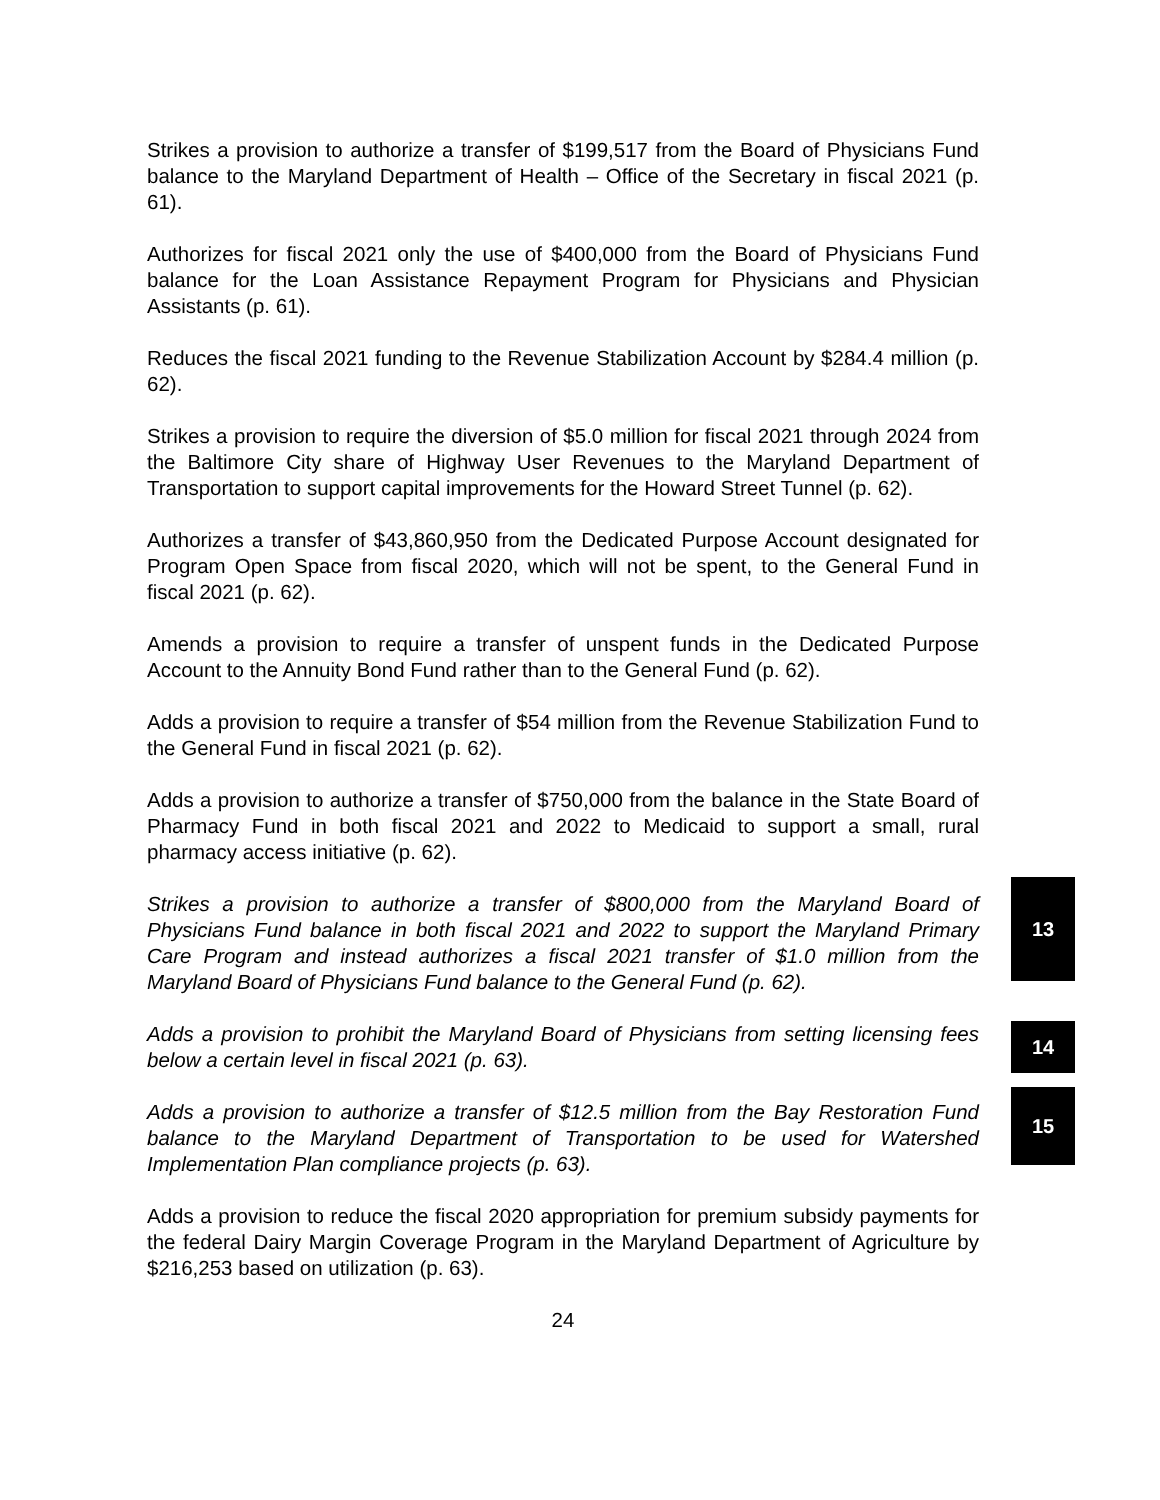Strikes a provision to authorize a transfer of $199,517 from the Board of Physicians Fund balance to the Maryland Department of Health – Office of the Secretary in fiscal 2021 (p. 61).
Authorizes for fiscal 2021 only the use of $400,000 from the Board of Physicians Fund balance for the Loan Assistance Repayment Program for Physicians and Physician Assistants (p. 61).
Reduces the fiscal 2021 funding to the Revenue Stabilization Account by $284.4 million (p. 62).
Strikes a provision to require the diversion of $5.0 million for fiscal 2021 through 2024 from the Baltimore City share of Highway User Revenues to the Maryland Department of Transportation to support capital improvements for the Howard Street Tunnel (p. 62).
Authorizes a transfer of $43,860,950 from the Dedicated Purpose Account designated for Program Open Space from fiscal 2020, which will not be spent, to the General Fund in fiscal 2021 (p. 62).
Amends a provision to require a transfer of unspent funds in the Dedicated Purpose Account to the Annuity Bond Fund rather than to the General Fund (p. 62).
Adds a provision to require a transfer of $54 million from the Revenue Stabilization Fund to the General Fund in fiscal 2021 (p. 62).
Adds a provision to authorize a transfer of $750,000 from the balance in the State Board of Pharmacy Fund in both fiscal 2021 and 2022 to Medicaid to support a small, rural pharmacy access initiative (p. 62).
Strikes a provision to authorize a transfer of $800,000 from the Maryland Board of Physicians Fund balance in both fiscal 2021 and 2022 to support the Maryland Primary Care Program and instead authorizes a fiscal 2021 transfer of $1.0 million from the Maryland Board of Physicians Fund balance to the General Fund (p. 62).
13
Adds a provision to prohibit the Maryland Board of Physicians from setting licensing fees below a certain level in fiscal 2021 (p. 63).
14
Adds a provision to authorize a transfer of $12.5 million from the Bay Restoration Fund balance to the Maryland Department of Transportation to be used for Watershed Implementation Plan compliance projects (p. 63).
15
Adds a provision to reduce the fiscal 2020 appropriation for premium subsidy payments for the federal Dairy Margin Coverage Program in the Maryland Department of Agriculture by $216,253 based on utilization (p. 63).
24